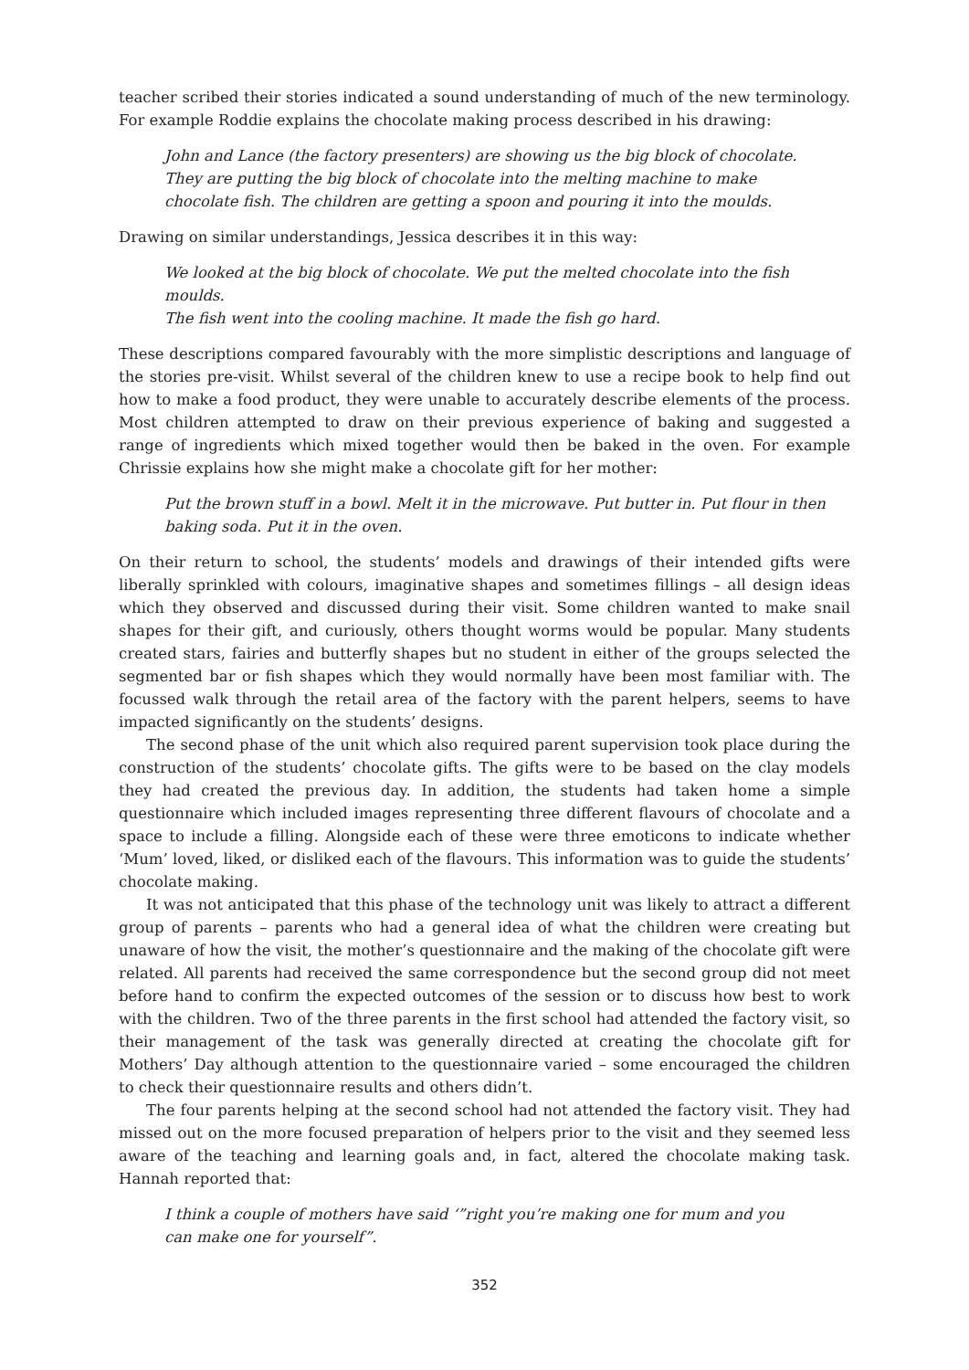teacher scribed their stories indicated a sound understanding of much of the new terminology. For example Roddie explains the chocolate making process described in his drawing:
John and Lance (the factory presenters) are showing us the big block of chocolate.
They are putting the big block of chocolate into the melting machine to make
chocolate fish. The children are getting a spoon and pouring it into the moulds.
Drawing on similar understandings, Jessica describes it in this way:
We looked at the big block of chocolate. We put the melted chocolate into the fish moulds.
The fish went into the cooling machine. It made the fish go hard.
These descriptions compared favourably with the more simplistic descriptions and language of the stories pre-visit. Whilst several of the children knew to use a recipe book to help find out how to make a food product, they were unable to accurately describe elements of the process. Most children attempted to draw on their previous experience of baking and suggested a range of ingredients which mixed together would then be baked in the oven. For example Chrissie explains how she might make a chocolate gift for her mother:
Put the brown stuff in a bowl. Melt it in the microwave. Put butter in. Put flour in then
baking soda. Put it in the oven.
On their return to school, the students’ models and drawings of their intended gifts were liberally sprinkled with colours, imaginative shapes and sometimes fillings – all design ideas which they observed and discussed during their visit. Some children wanted to make snail shapes for their gift, and curiously, others thought worms would be popular. Many students created stars, fairies and butterfly shapes but no student in either of the groups selected the segmented bar or fish shapes which they would normally have been most familiar with. The focussed walk through the retail area of the factory with the parent helpers, seems to have impacted significantly on the students’ designs.
The second phase of the unit which also required parent supervision took place during the construction of the students’ chocolate gifts. The gifts were to be based on the clay models they had created the previous day. In addition, the students had taken home a simple questionnaire which included images representing three different flavours of chocolate and a space to include a filling. Alongside each of these were three emoticons to indicate whether ‘Mum’ loved, liked, or disliked each of the flavours. This information was to guide the students’ chocolate making.
It was not anticipated that this phase of the technology unit was likely to attract a different group of parents – parents who had a general idea of what the children were creating but unaware of how the visit, the mother’s questionnaire and the making of the chocolate gift were related. All parents had received the same correspondence but the second group did not meet before hand to confirm the expected outcomes of the session or to discuss how best to work with the children. Two of the three parents in the first school had attended the factory visit, so their management of the task was generally directed at creating the chocolate gift for Mothers’ Day although attention to the questionnaire varied – some encouraged the children to check their questionnaire results and others didn’t.
The four parents helping at the second school had not attended the factory visit. They had missed out on the more focused preparation of helpers prior to the visit and they seemed less aware of the teaching and learning goals and, in fact, altered the chocolate making task. Hannah reported that:
I think a couple of mothers have said ‘”right you’re making one for mum and you
can make one for yourself”.
352